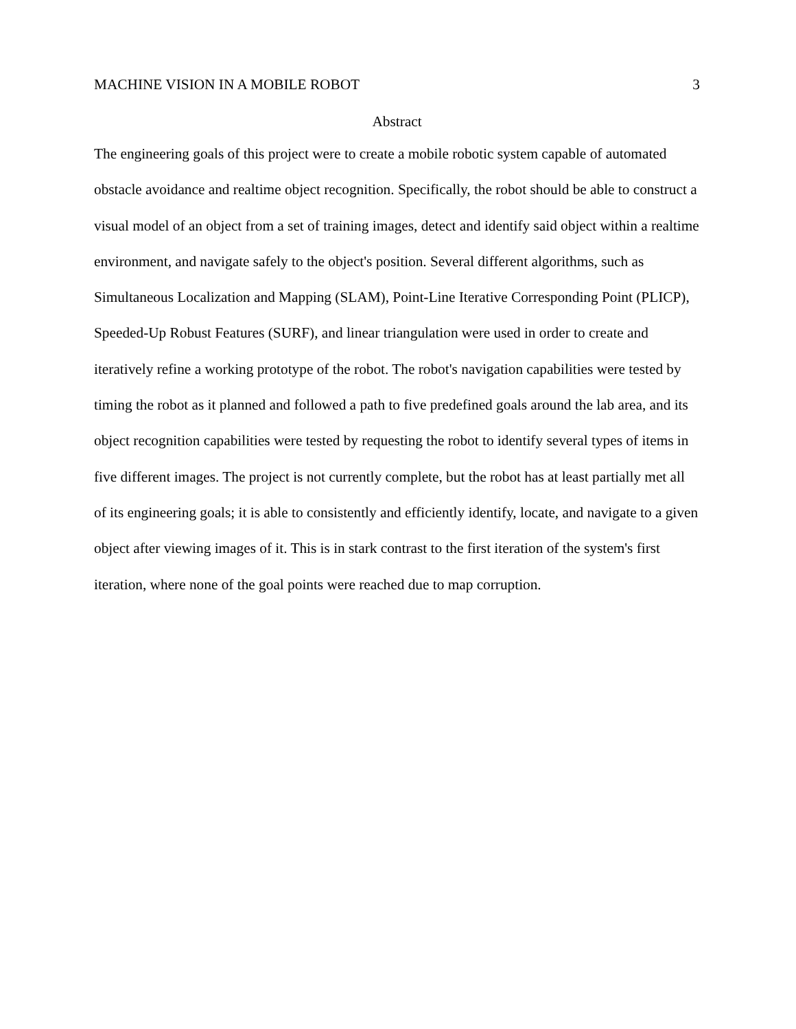MACHINE VISION IN A MOBILE ROBOT 3
Abstract
The engineering goals of this project were to create a mobile robotic system capable of automated obstacle avoidance and realtime object recognition. Specifically, the robot should be able to construct a visual model of an object from a set of training images, detect and identify said object within a realtime environment, and navigate safely to the object's position. Several different algorithms, such as Simultaneous Localization and Mapping (SLAM), Point-Line Iterative Corresponding Point (PLICP), Speeded-Up Robust Features (SURF), and linear triangulation were used in order to create and iteratively refine a working prototype of the robot. The robot's navigation capabilities were tested by timing the robot as it planned and followed a path to five predefined goals around the lab area, and its object recognition capabilities were tested by requesting the robot to identify several types of items in five different images. The project is not currently complete, but the robot has at least partially met all of its engineering goals; it is able to consistently and efficiently identify, locate, and navigate to a given object after viewing images of it. This is in stark contrast to the first iteration of the system's first iteration, where none of the goal points were reached due to map corruption.